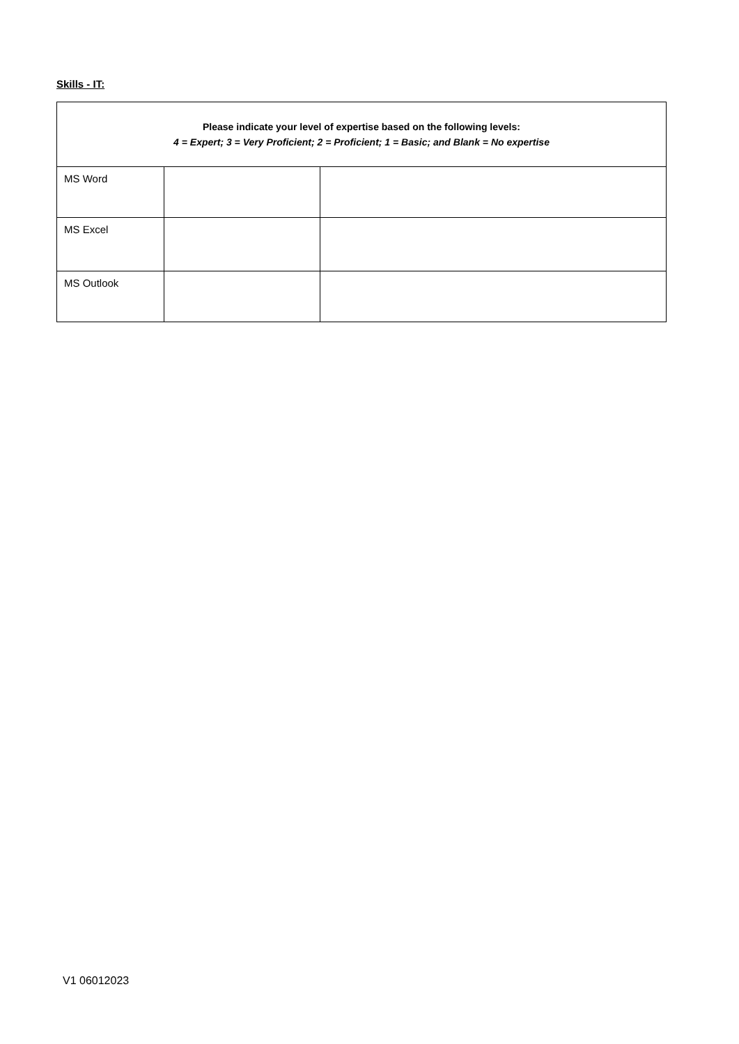Skills - IT:
| Please indicate your level of expertise based on the following levels: 4 = Expert; 3 = Very Proficient; 2 = Proficient; 1 = Basic; and Blank = No expertise | | |
| --- | --- | --- |
| MS Word | | |
| MS Excel | | |
| MS Outlook | | |
V1 06012023